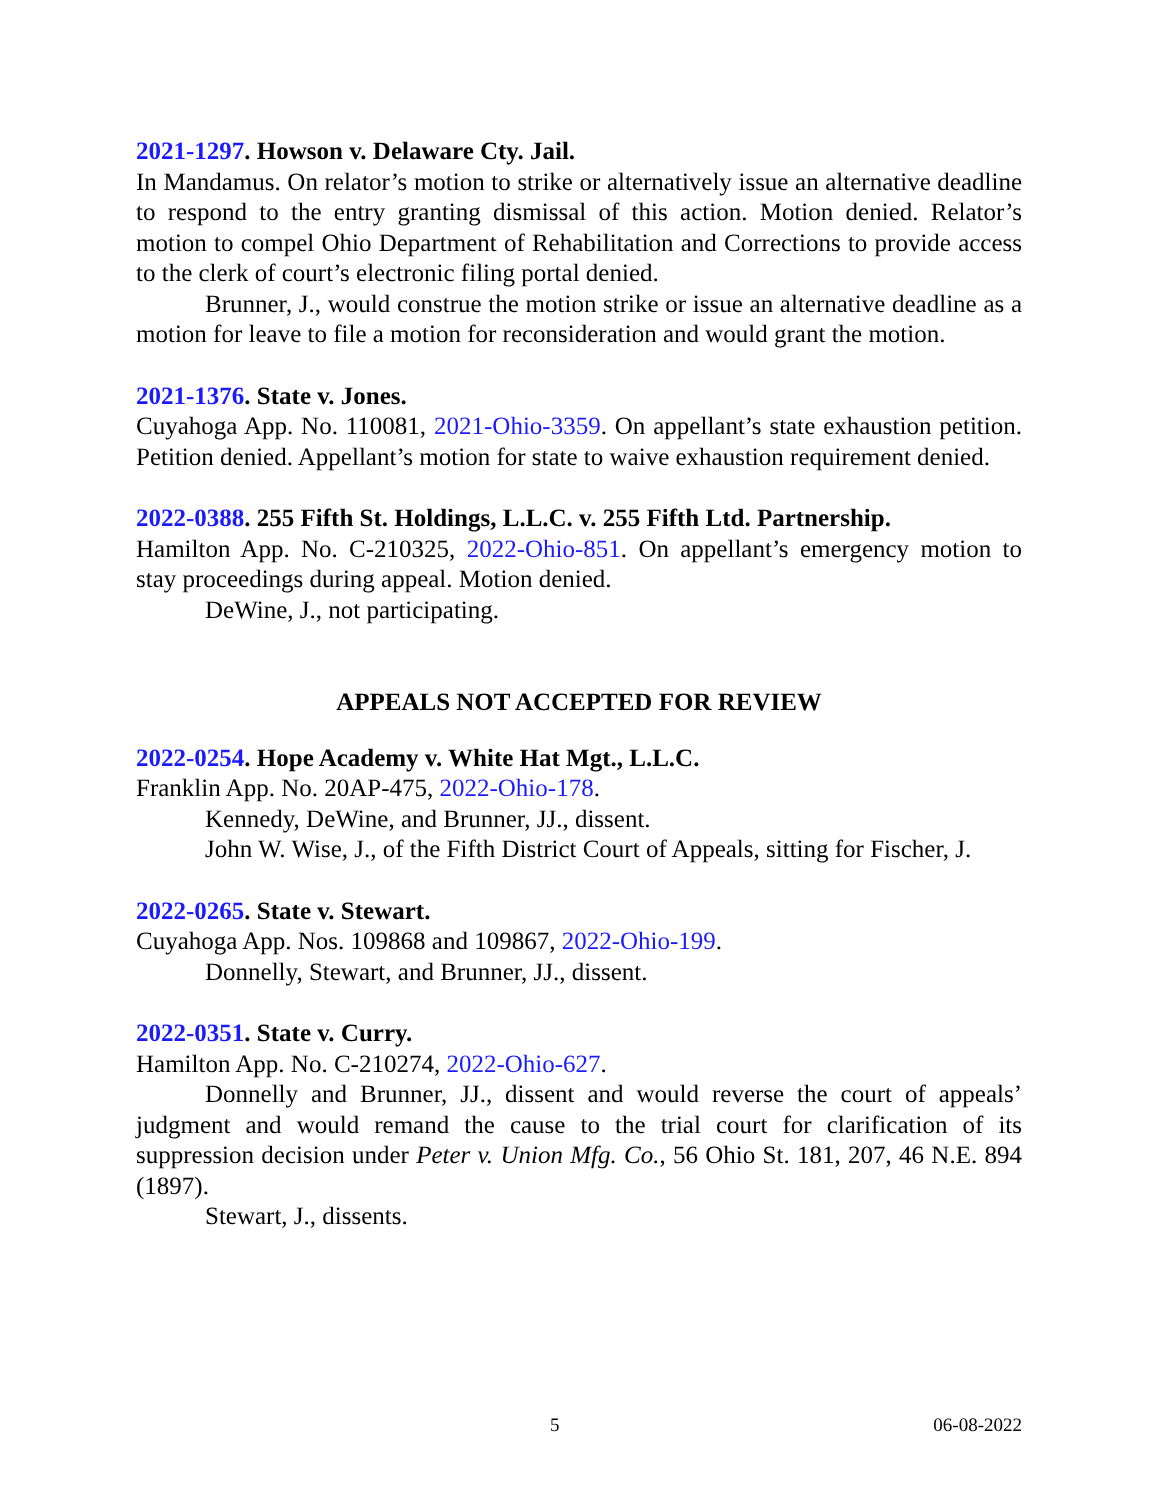2021-1297. Howson v. Delaware Cty. Jail.
In Mandamus. On relator’s motion to strike or alternatively issue an alternative deadline to respond to the entry granting dismissal of this action. Motion denied. Relator’s motion to compel Ohio Department of Rehabilitation and Corrections to provide access to the clerk of court’s electronic filing portal denied.
Brunner, J., would construe the motion strike or issue an alternative deadline as a motion for leave to file a motion for reconsideration and would grant the motion.
2021-1376. State v. Jones.
Cuyahoga App. No. 110081, 2021-Ohio-3359. On appellant’s state exhaustion petition. Petition denied. Appellant’s motion for state to waive exhaustion requirement denied.
2022-0388. 255 Fifth St. Holdings, L.L.C. v. 255 Fifth Ltd. Partnership.
Hamilton App. No. C-210325, 2022-Ohio-851. On appellant’s emergency motion to stay proceedings during appeal. Motion denied.
DeWine, J., not participating.
APPEALS NOT ACCEPTED FOR REVIEW
2022-0254. Hope Academy v. White Hat Mgt., L.L.C.
Franklin App. No. 20AP-475, 2022-Ohio-178.
Kennedy, DeWine, and Brunner, JJ., dissent.
John W. Wise, J., of the Fifth District Court of Appeals, sitting for Fischer, J.
2022-0265. State v. Stewart.
Cuyahoga App. Nos. 109868 and 109867, 2022-Ohio-199.
Donnelly, Stewart, and Brunner, JJ., dissent.
2022-0351. State v. Curry.
Hamilton App. No. C-210274, 2022-Ohio-627.
Donnelly and Brunner, JJ., dissent and would reverse the court of appeals’ judgment and would remand the cause to the trial court for clarification of its suppression decision under Peter v. Union Mfg. Co., 56 Ohio St. 181, 207, 46 N.E. 894 (1897).
Stewart, J., dissents.
5 06-08-2022